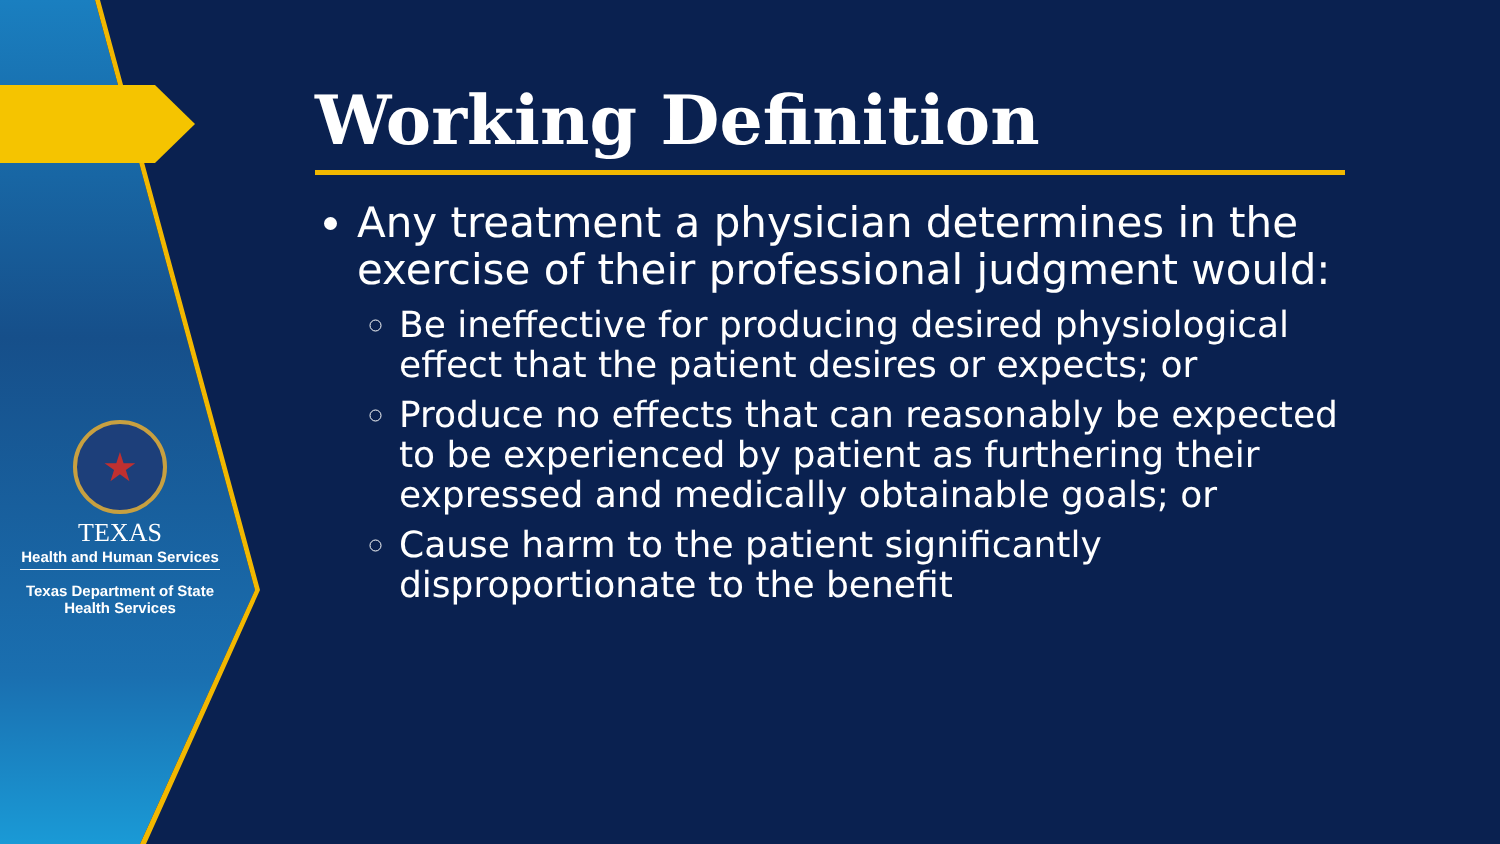★
TEXAS
Health and Human Services
Texas Department of State
Health Services
Working Definition
Any treatment a physician determines in the exercise of their professional judgment would:
Be ineffective for producing desired physiological effect that the patient desires or expects; or
Produce no effects that can reasonably be expected to be experienced by patient as furthering their expressed and medically obtainable goals; or
Cause harm to the patient significantly disproportionate to the benefit